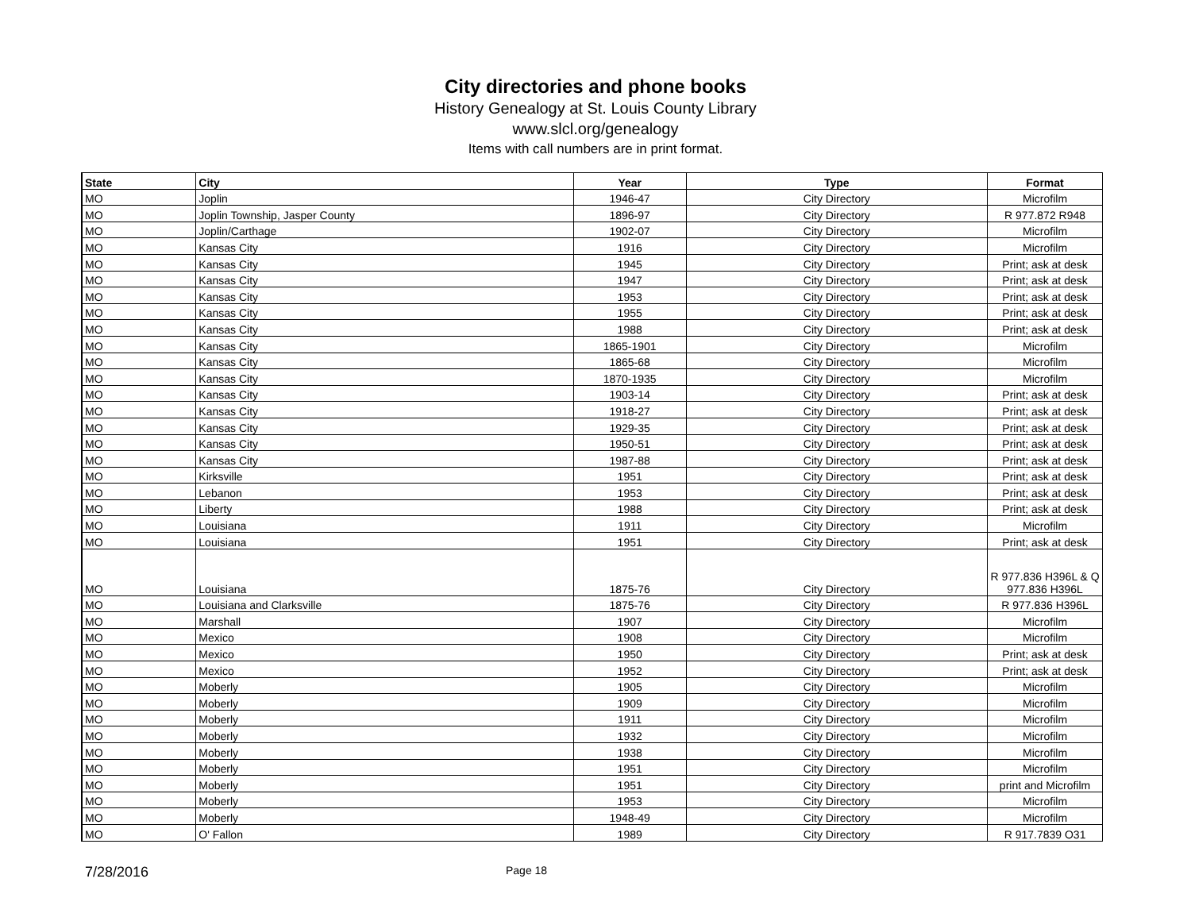City directories and phone books
History Genealogy at St. Louis County Library
www.slcl.org/genealogy
Items with call numbers are in print format.
| State | City | Year | Type | Format |
| --- | --- | --- | --- | --- |
| MO | Joplin | 1946-47 | City Directory | Microfilm |
| MO | Joplin Township, Jasper County | 1896-97 | City Directory | R 977.872 R948 |
| MO | Joplin/Carthage | 1902-07 | City Directory | Microfilm |
| MO | Kansas City | 1916 | City Directory | Microfilm |
| MO | Kansas City | 1945 | City Directory | Print; ask at desk |
| MO | Kansas City | 1947 | City Directory | Print; ask at desk |
| MO | Kansas City | 1953 | City Directory | Print; ask at desk |
| MO | Kansas City | 1955 | City Directory | Print; ask at desk |
| MO | Kansas City | 1988 | City Directory | Print; ask at desk |
| MO | Kansas City | 1865-1901 | City Directory | Microfilm |
| MO | Kansas City | 1865-68 | City Directory | Microfilm |
| MO | Kansas City | 1870-1935 | City Directory | Microfilm |
| MO | Kansas City | 1903-14 | City Directory | Print; ask at desk |
| MO | Kansas City | 1918-27 | City Directory | Print; ask at desk |
| MO | Kansas City | 1929-35 | City Directory | Print; ask at desk |
| MO | Kansas City | 1950-51 | City Directory | Print; ask at desk |
| MO | Kansas City | 1987-88 | City Directory | Print; ask at desk |
| MO | Kirksville | 1951 | City Directory | Print; ask at desk |
| MO | Lebanon | 1953 | City Directory | Print; ask at desk |
| MO | Liberty | 1988 | City Directory | Print; ask at desk |
| MO | Louisiana | 1911 | City Directory | Microfilm |
| MO | Louisiana | 1951 | City Directory | Print; ask at desk |
| MO | Louisiana | 1875-76 | City Directory | R 977.836 H396L & Q 977.836 H396L |
| MO | Louisiana and Clarksville | 1875-76 | City Directory | R 977.836 H396L |
| MO | Marshall | 1907 | City Directory | Microfilm |
| MO | Mexico | 1908 | City Directory | Microfilm |
| MO | Mexico | 1950 | City Directory | Print; ask at desk |
| MO | Mexico | 1952 | City Directory | Print; ask at desk |
| MO | Moberly | 1905 | City Directory | Microfilm |
| MO | Moberly | 1909 | City Directory | Microfilm |
| MO | Moberly | 1911 | City Directory | Microfilm |
| MO | Moberly | 1932 | City Directory | Microfilm |
| MO | Moberly | 1938 | City Directory | Microfilm |
| MO | Moberly | 1951 | City Directory | Microfilm |
| MO | Moberly | 1951 | City Directory | print and Microfilm |
| MO | Moberly | 1953 | City Directory | Microfilm |
| MO | Moberly | 1948-49 | City Directory | Microfilm |
| MO | O' Fallon | 1989 | City Directory | R 917.7839 O31 |
7/28/2016
Page 18